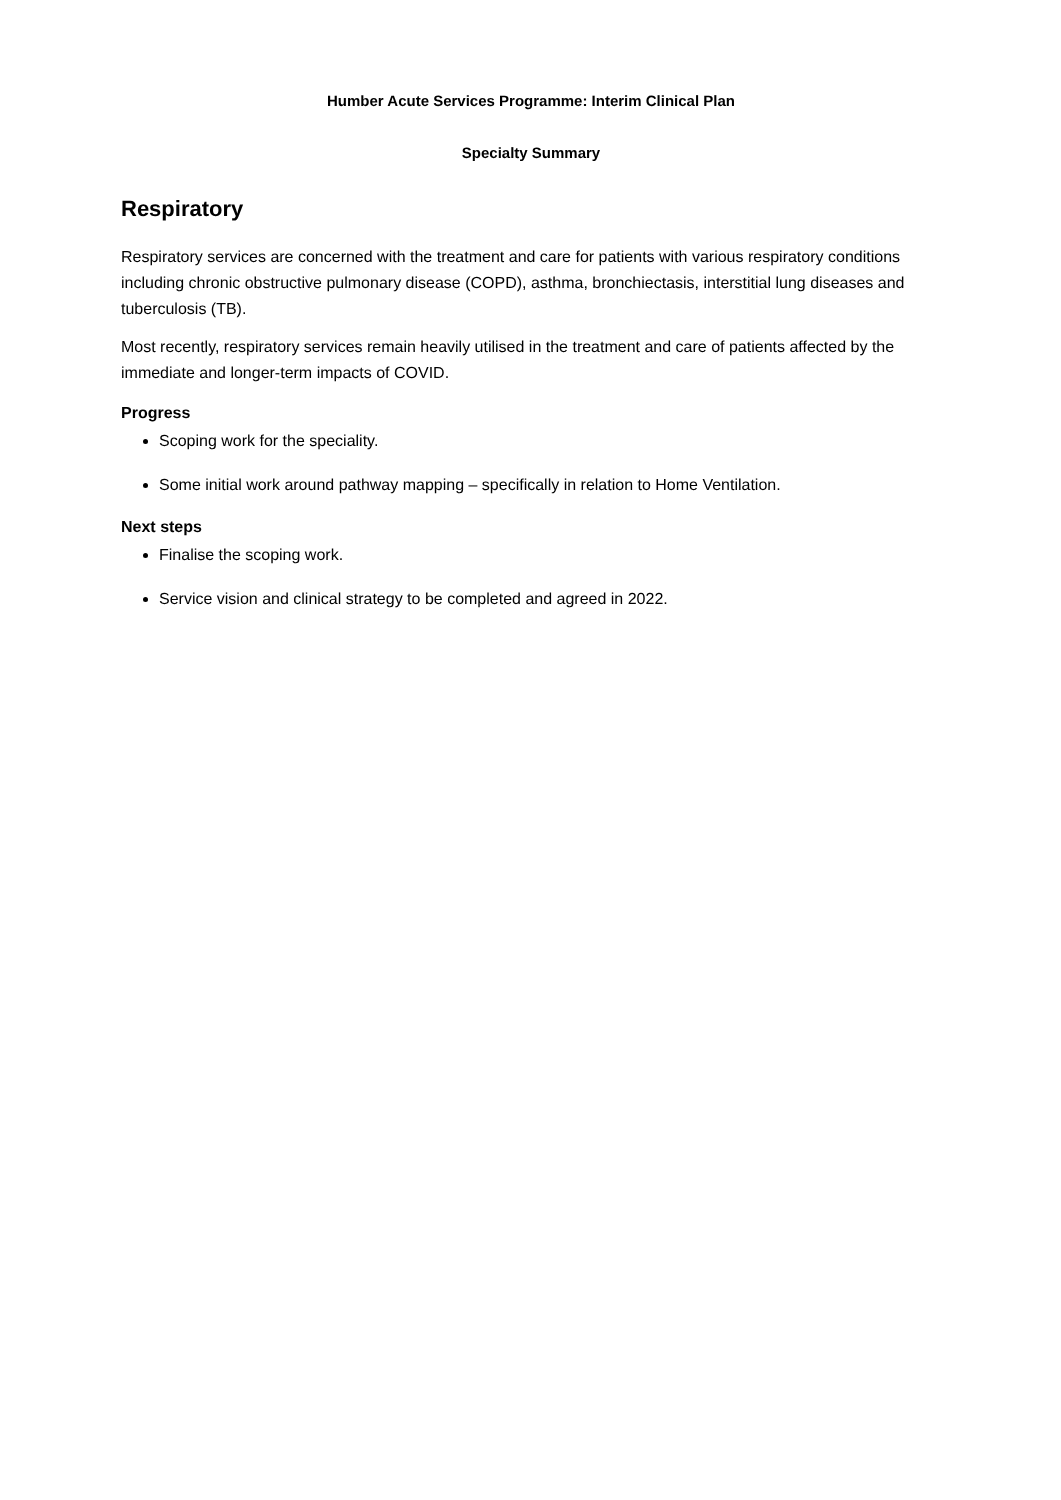Humber Acute Services Programme: Interim Clinical Plan
Specialty Summary
Respiratory
Respiratory services are concerned with the treatment and care for patients with various respiratory conditions including chronic obstructive pulmonary disease (COPD), asthma, bronchiectasis, interstitial lung diseases and tuberculosis (TB).
Most recently, respiratory services remain heavily utilised in the treatment and care of patients affected by the immediate and longer-term impacts of COVID.
Progress
Scoping work for the speciality.
Some initial work around pathway mapping – specifically in relation to Home Ventilation.
Next steps
Finalise the scoping work.
Service vision and clinical strategy to be completed and agreed in 2022.